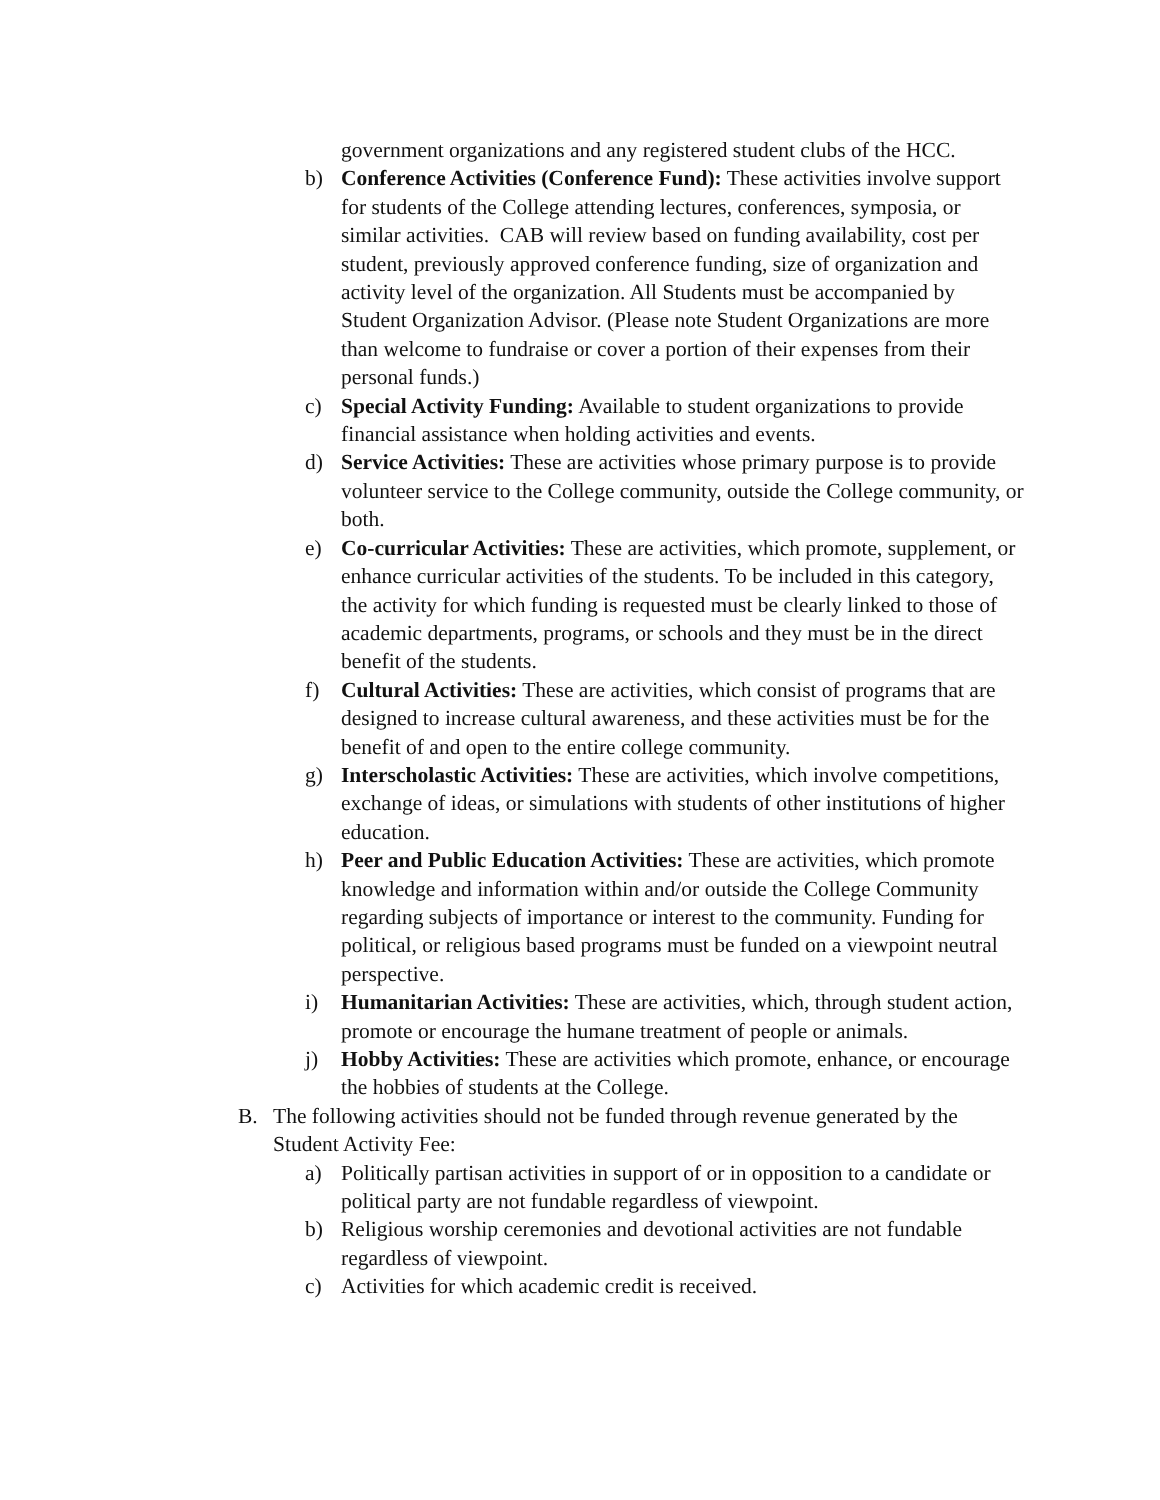government organizations and any registered student clubs of the HCC.
b) Conference Activities (Conference Fund): These activities involve support for students of the College attending lectures, conferences, symposia, or similar activities. CAB will review based on funding availability, cost per student, previously approved conference funding, size of organization and activity level of the organization. All Students must be accompanied by Student Organization Advisor. (Please note Student Organizations are more than welcome to fundraise or cover a portion of their expenses from their personal funds.)
c) Special Activity Funding: Available to student organizations to provide financial assistance when holding activities and events.
d) Service Activities: These are activities whose primary purpose is to provide volunteer service to the College community, outside the College community, or both.
e) Co-curricular Activities: These are activities, which promote, supplement, or enhance curricular activities of the students. To be included in this category, the activity for which funding is requested must be clearly linked to those of academic departments, programs, or schools and they must be in the direct benefit of the students.
f) Cultural Activities: These are activities, which consist of programs that are designed to increase cultural awareness, and these activities must be for the benefit of and open to the entire college community.
g) Interscholastic Activities: These are activities, which involve competitions, exchange of ideas, or simulations with students of other institutions of higher education.
h) Peer and Public Education Activities: These are activities, which promote knowledge and information within and/or outside the College Community regarding subjects of importance or interest to the community. Funding for political, or religious based programs must be funded on a viewpoint neutral perspective.
i) Humanitarian Activities: These are activities, which, through student action, promote or encourage the humane treatment of people or animals.
j) Hobby Activities: These are activities which promote, enhance, or encourage the hobbies of students at the College.
B. The following activities should not be funded through revenue generated by the Student Activity Fee:
a) Politically partisan activities in support of or in opposition to a candidate or political party are not fundable regardless of viewpoint.
b) Religious worship ceremonies and devotional activities are not fundable regardless of viewpoint.
c) Activities for which academic credit is received.